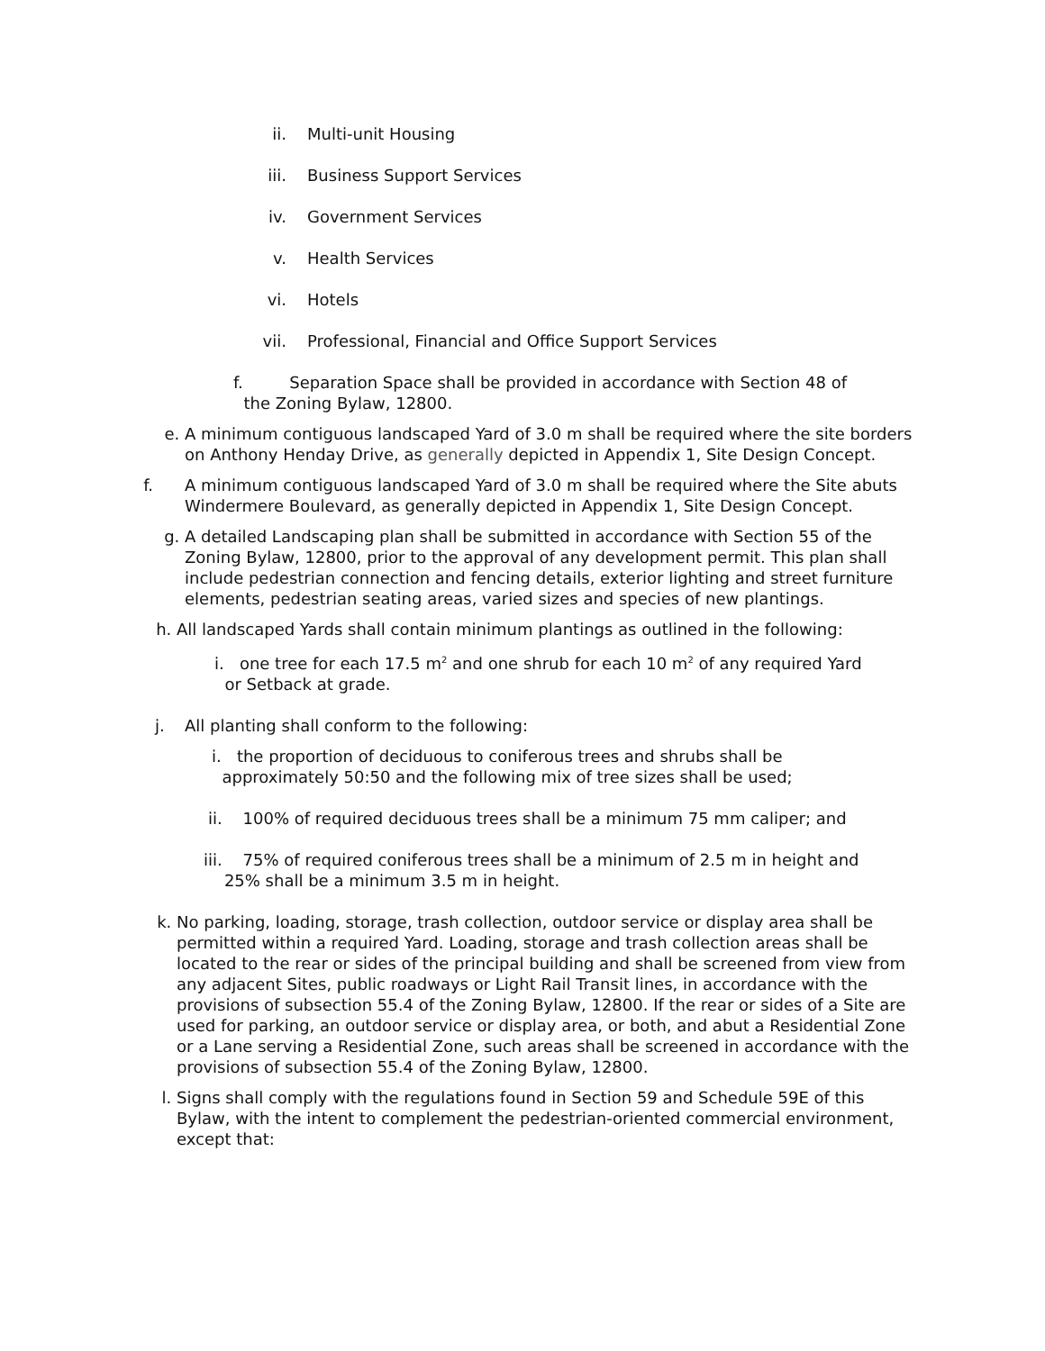ii. Multi-unit Housing
iii. Business Support Services
iv. Government Services
v. Health Services
vi. Hotels
vii. Professional, Financial and Office Support Services
f. Separation Space shall be provided in accordance with Section 48 of
the Zoning Bylaw, 12800.
e. A minimum contiguous landscaped Yard of 3.0 m shall be required where the site borders on Anthony Henday Drive, as generally depicted in Appendix 1, Site Design Concept.
f. A minimum contiguous landscaped Yard of 3.0 m shall be required where the Site abuts Windermere Boulevard, as generally depicted in Appendix 1, Site Design Concept.
g. A detailed Landscaping plan shall be submitted in accordance with Section 55 of the Zoning Bylaw, 12800, prior to the approval of any development permit. This plan shall include pedestrian connection and fencing details, exterior lighting and street furniture elements, pedestrian seating areas, varied sizes and species of new plantings.
h. All landscaped Yards shall contain minimum plantings as outlined in the following:
i. one tree for each 17.5 m<sup>2</sup> and one shrub for each 10 m<sup>2</sup> of any required Yard
or Setback at grade.
j. All planting shall conform to the following:
i. the proportion of deciduous to coniferous trees and shrubs shall be
approximately 50:50 and the following mix of tree sizes shall be used;
ii. 100% of required deciduous trees shall be a minimum 75 mm caliper; and
iii. 75% of required coniferous trees shall be a minimum of 2.5 m in height and
25% shall be a minimum 3.5 m in height.
k. No parking, loading, storage, trash collection, outdoor service or display area shall be permitted within a required Yard. Loading, storage and trash collection areas shall be located to the rear or sides of the principal building and shall be screened from view from any adjacent Sites, public roadways or Light Rail Transit lines, in accordance with the provisions of subsection 55.4 of the Zoning Bylaw, 12800. If the rear or sides of a Site are used for parking, an outdoor service or display area, or both, and abut a Residential Zone or a Lane serving a Residential Zone, such areas shall be screened in accordance with the provisions of subsection 55.4 of the Zoning Bylaw, 12800.
l. Signs shall comply with the regulations found in Section 59 and Schedule 59E of this Bylaw, with the intent to complement the pedestrian-oriented commercial environment, except that: